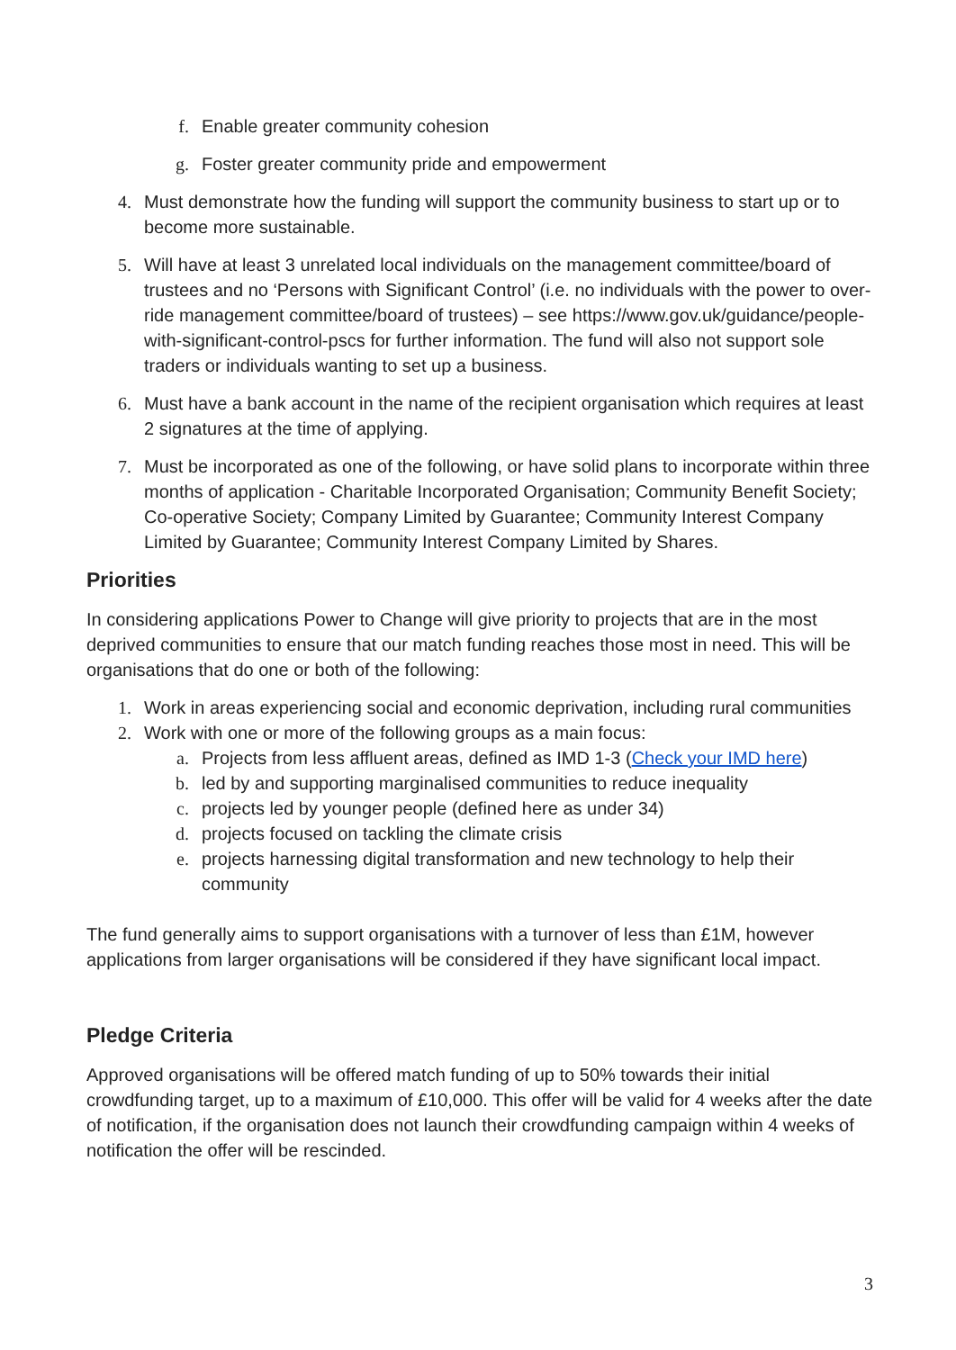f. Enable greater community cohesion
g. Foster greater community pride and empowerment
4. Must demonstrate how the funding will support the community business to start up or to become more sustainable.
5. Will have at least 3 unrelated local individuals on the management committee/board of trustees and no ‘Persons with Significant Control’ (i.e. no individuals with the power to over-ride management committee/board of trustees) – see https://www.gov.uk/guidance/people-with-significant-control-pscs for further information. The fund will also not support sole traders or individuals wanting to set up a business.
6. Must have a bank account in the name of the recipient organisation which requires at least 2 signatures at the time of applying.
7. Must be incorporated as one of the following, or have solid plans to incorporate within three months of application - Charitable Incorporated Organisation; Community Benefit Society; Co-operative Society; Company Limited by Guarantee; Community Interest Company Limited by Guarantee; Community Interest Company Limited by Shares.
Priorities
In considering applications Power to Change will give priority to projects that are in the most deprived communities to ensure that our match funding reaches those most in need. This will be organisations that do one or both of the following:
1. Work in areas experiencing social and economic deprivation, including rural communities
2. Work with one or more of the following groups as a main focus:
a. Projects from less affluent areas, defined as IMD 1-3 (Check your IMD here)
b. led by and supporting marginalised communities to reduce inequality
c. projects led by younger people (defined here as under 34)
d. projects focused on tackling the climate crisis
e. projects harnessing digital transformation and new technology to help their community
The fund generally aims to support organisations with a turnover of less than £1M, however applications from larger organisations will be considered if they have significant local impact.
Pledge Criteria
Approved organisations will be offered match funding of up to 50% towards their initial crowdfunding target, up to a maximum of £10,000. This offer will be valid for 4 weeks after the date of notification, if the organisation does not launch their crowdfunding campaign within 4 weeks of notification the offer will be rescinded.
3